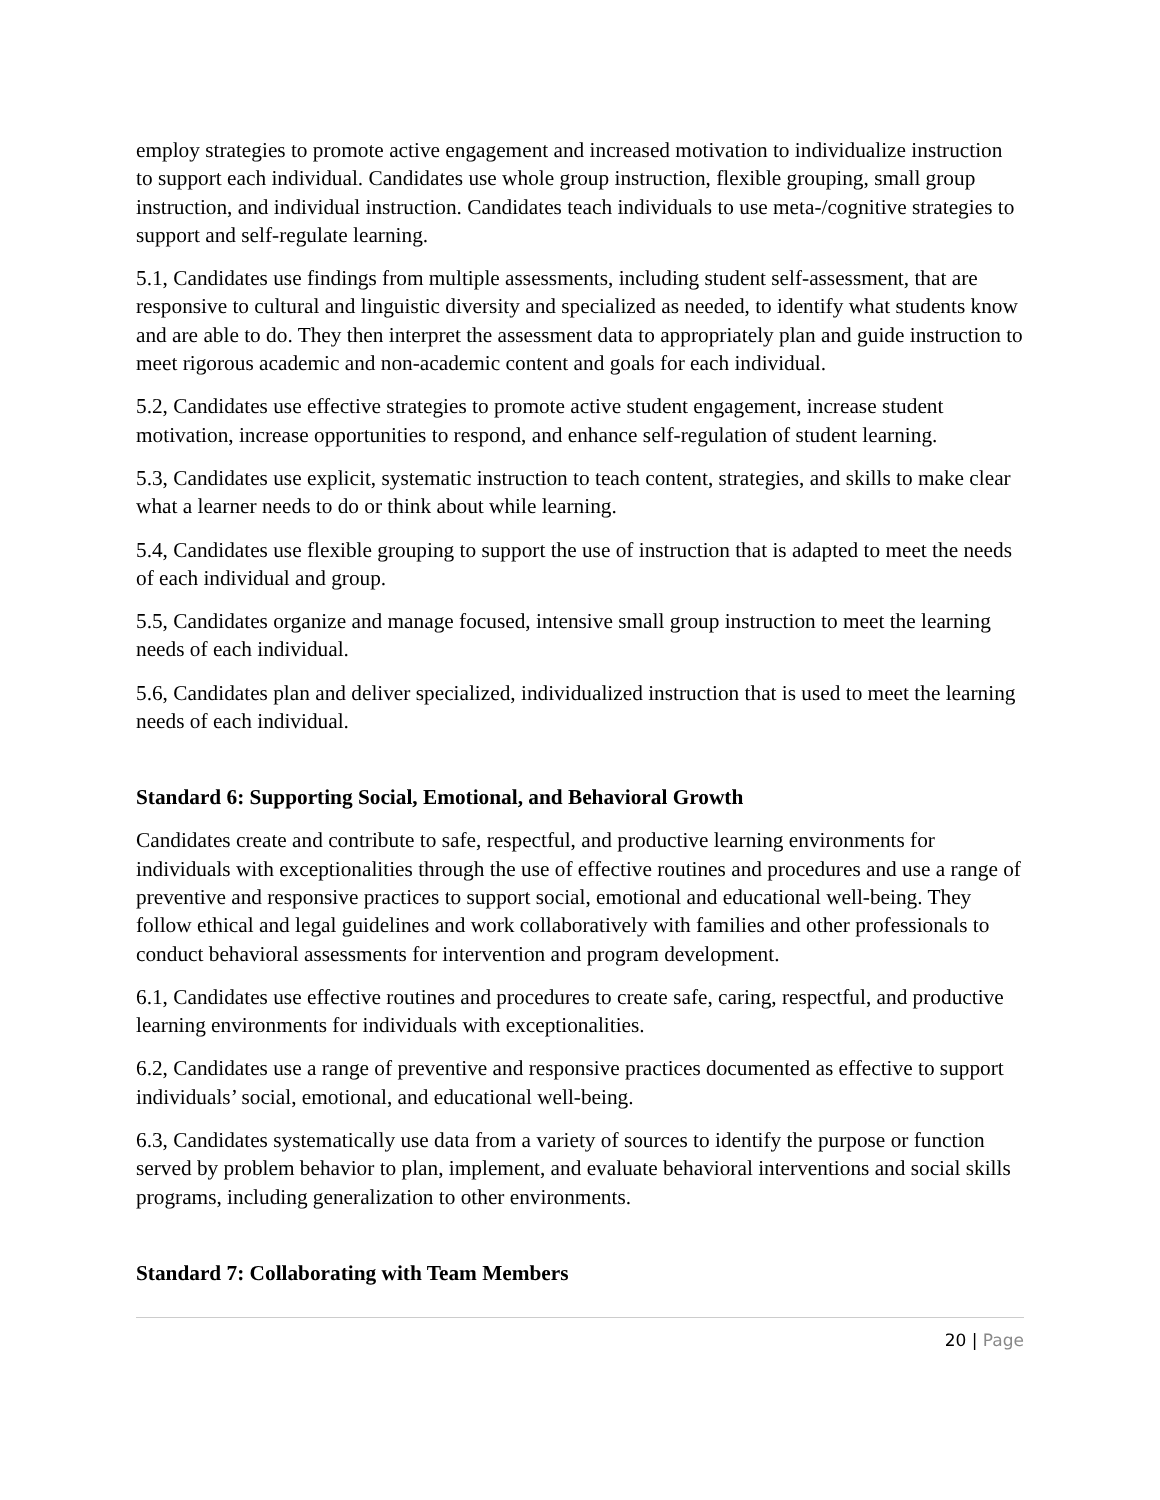employ strategies to promote active engagement and increased motivation to individualize instruction to support each individual. Candidates use whole group instruction, flexible grouping, small group instruction, and individual instruction. Candidates teach individuals to use meta-/cognitive strategies to support and self-regulate learning.
5.1, Candidates use findings from multiple assessments, including student self-assessment, that are responsive to cultural and linguistic diversity and specialized as needed, to identify what students know and are able to do. They then interpret the assessment data to appropriately plan and guide instruction to meet rigorous academic and non-academic content and goals for each individual.
5.2, Candidates use effective strategies to promote active student engagement, increase student motivation, increase opportunities to respond, and enhance self-regulation of student learning.
5.3, Candidates use explicit, systematic instruction to teach content, strategies, and skills to make clear what a learner needs to do or think about while learning.
5.4, Candidates use flexible grouping to support the use of instruction that is adapted to meet the needs of each individual and group.
5.5, Candidates organize and manage focused, intensive small group instruction to meet the learning needs of each individual.
5.6, Candidates plan and deliver specialized, individualized instruction that is used to meet the learning needs of each individual.
Standard 6: Supporting Social, Emotional, and Behavioral Growth
Candidates create and contribute to safe, respectful, and productive learning environments for individuals with exceptionalities through the use of effective routines and procedures and use a range of preventive and responsive practices to support social, emotional and educational well-being. They follow ethical and legal guidelines and work collaboratively with families and other professionals to conduct behavioral assessments for intervention and program development.
6.1, Candidates use effective routines and procedures to create safe, caring, respectful, and productive learning environments for individuals with exceptionalities.
6.2, Candidates use a range of preventive and responsive practices documented as effective to support individuals’ social, emotional, and educational well-being.
6.3, Candidates systematically use data from a variety of sources to identify the purpose or function served by problem behavior to plan, implement, and evaluate behavioral interventions and social skills programs, including generalization to other environments.
Standard 7: Collaborating with Team Members
20 | Page